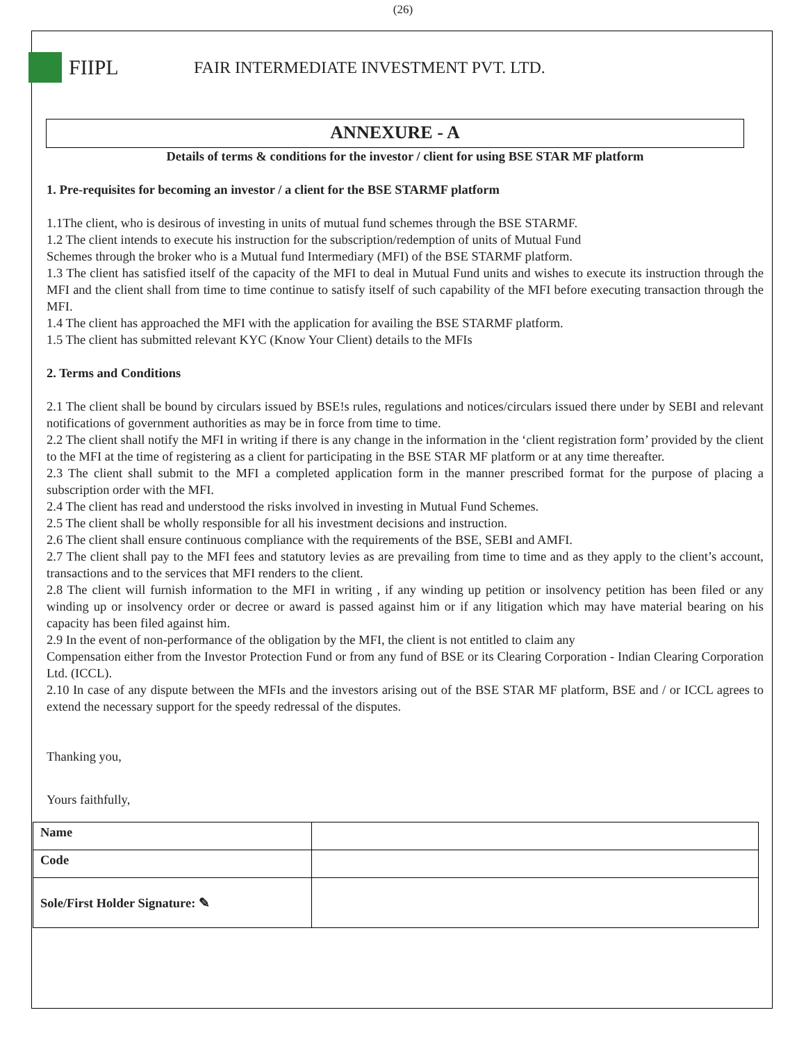(26)
FIIPL
FAIR INTERMEDIATE INVESTMENT PVT. LTD.
ANNEXURE - A
Details of terms & conditions for the investor / client for using BSE STAR MF platform
1. Pre-requisites for becoming an investor / a client for the BSE STARMF platform
1.1The client, who is desirous of investing in units of mutual fund schemes through the BSE STARMF.
1.2 The client intends to execute his instruction for the subscription/redemption of units of Mutual Fund
Schemes through the broker who is a Mutual fund Intermediary (MFI) of the BSE STARMF platform.
1.3 The client has satisfied itself of the capacity of the MFI to deal in Mutual Fund units and wishes to execute its instruction through the MFI and the client shall from time to time continue to satisfy itself of such capability of the MFI before executing transaction through the MFI.
1.4 The client has approached the MFI with the application for availing the BSE STARMF platform.
1.5 The client has submitted relevant KYC (Know Your Client) details to the MFIs
2. Terms and Conditions
2.1 The client shall be bound by circulars issued by BSE!s rules, regulations and notices/circulars issued there under by SEBI and relevant notifications of government authorities as may be in force from time to time.
2.2 The client shall notify the MFI in writing if there is any change in the information in the ‘client registration form’ provided by the client to the MFI at the time of registering as a client for participating in the BSE STAR MF platform or at any time thereafter.
2.3 The client shall submit to the MFI a completed application form in the manner prescribed format for the purpose of placing a subscription order with the MFI.
2.4 The client has read and understood the risks involved in investing in Mutual Fund Schemes.
2.5 The client shall be wholly responsible for all his investment decisions and instruction.
2.6 The client shall ensure continuous compliance with the requirements of the BSE, SEBI and AMFI.
2.7 The client shall pay to the MFI fees and statutory levies as are prevailing from time to time and as they apply to the client’s account, transactions and to the services that MFI renders to the client.
2.8 The client will furnish information to the MFI in writing , if any winding up petition or insolvency petition has been filed or any winding up or insolvency order or decree or award is passed against him or if any litigation which may have material bearing on his capacity has been filed against him.
2.9 In the event of non-performance of the obligation by the MFI, the client is not entitled to claim any
Compensation either from the Investor Protection Fund or from any fund of BSE or its Clearing Corporation - Indian Clearing Corporation Ltd. (ICCL).
2.10 In case of any dispute between the MFIs and the investors arising out of the BSE STAR MF platform, BSE and / or ICCL agrees to extend the necessary support for the speedy redressal of the disputes.
Thanking you,
Yours faithfully,
| Name | |
| Code | |
| Sole/First Holder Signature: ✎ | |